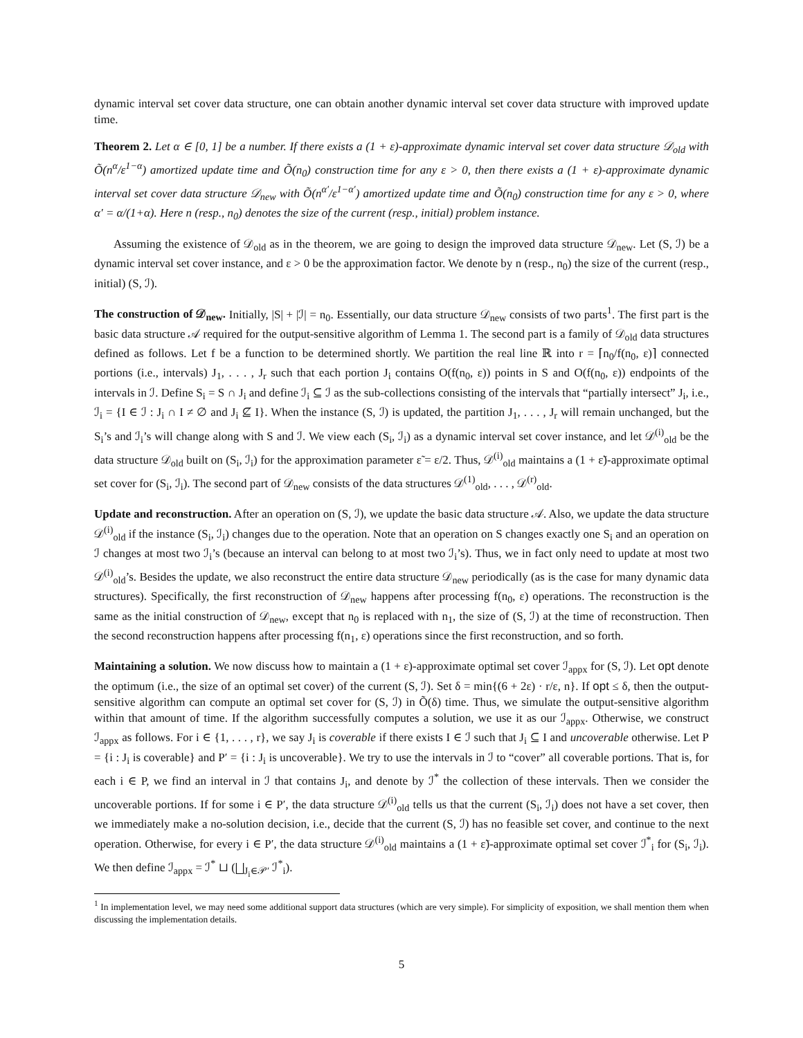dynamic interval set cover data structure, one can obtain another dynamic interval set cover data structure with improved update time.
Theorem 2. Let α ∈ [0, 1] be a number. If there exists a (1 + ε)-approximate dynamic interval set cover data structure 𝒟<sub>old</sub> with Õ(n<sup>α</sup>/ε<sup>1−α</sup>) amortized update time and Õ(n<sub>0</sub>) construction time for any ε > 0, then there exists a (1 + ε)-approximate dynamic interval set cover data structure 𝒟<sub>new</sub> with Õ(n<sup>α′</sup>/ε<sup>1−α′</sup>) amortized update time and Õ(n<sub>0</sub>) construction time for any ε > 0, where α′ = α/(1+α). Here n (resp., n<sub>0</sub>) denotes the size of the current (resp., initial) problem instance.
Assuming the existence of 𝒟<sub>old</sub> as in the theorem, we are going to design the improved data structure 𝒟<sub>new</sub>. Let (S, ℐ) be a dynamic interval set cover instance, and ε > 0 be the approximation factor. We denote by n (resp., n<sub>0</sub>) the size of the current (resp., initial) (S, ℐ).
The construction of 𝒟<sub>new</sub>. Initially, |S| + |ℐ| = n<sub>0</sub>. Essentially, our data structure 𝒟<sub>new</sub> consists of two parts<sup>1</sup>. The first part is the basic data structure 𝒜 required for the output-sensitive algorithm of Lemma 1. The second part is a family of 𝒟<sub>old</sub> data structures defined as follows. Let f be a function to be determined shortly. We partition the real line ℝ into r = ⌈n<sub>0</sub>/f(n<sub>0</sub>, ε)⌉ connected portions (i.e., intervals) J<sub>1</sub>, . . . , J<sub>r</sub> such that each portion J<sub>i</sub> contains O(f(n<sub>0</sub>, ε)) points in S and O(f(n<sub>0</sub>, ε)) endpoints of the intervals in ℐ. Define S<sub>i</sub> = S ∩ J<sub>i</sub> and define ℐ<sub>i</sub> ⊆ ℐ as the sub-collections consisting of the intervals that “partially intersect” J<sub>i</sub>, i.e., ℐ<sub>i</sub> = {I ∈ ℐ : J<sub>i</sub> ∩ I ≠ ∅ and J<sub>i</sub> ⊈ I}. When the instance (S, ℐ) is updated, the partition J<sub>1</sub>, . . . , J<sub>r</sub> will remain unchanged, but the S<sub>i</sub>’s and ℐ<sub>i</sub>’s will change along with S and ℐ. We view each (S<sub>i</sub>, ℐ<sub>i</sub>) as a dynamic interval set cover instance, and let 𝒟<sup>(i)</sup><sub>old</sub> be the data structure 𝒟<sub>old</sub> built on (S<sub>i</sub>, ℐ<sub>i</sub>) for the approximation parameter ε̃ = ε/2. Thus, 𝒟<sup>(i)</sup><sub>old</sub> maintains a (1 + ε̃)-approximate optimal set cover for (S<sub>i</sub>, ℐ<sub>i</sub>). The second part of 𝒟<sub>new</sub> consists of the data structures 𝒟<sup>(1)</sup><sub>old</sub>, . . . , 𝒟<sup>(r)</sup><sub>old</sub>.
Update and reconstruction. After an operation on (S, ℐ), we update the basic data structure 𝒜. Also, we update the data structure 𝒟<sup>(i)</sup><sub>old</sub> if the instance (S<sub>i</sub>, ℐ<sub>i</sub>) changes due to the operation. Note that an operation on S changes exactly one S<sub>i</sub> and an operation on ℐ changes at most two ℐ<sub>i</sub>’s (because an interval can belong to at most two ℐ<sub>i</sub>’s). Thus, we in fact only need to update at most two 𝒟<sup>(i)</sup><sub>old</sub>’s. Besides the update, we also reconstruct the entire data structure 𝒟<sub>new</sub> periodically (as is the case for many dynamic data structures). Specifically, the first reconstruction of 𝒟<sub>new</sub> happens after processing f(n<sub>0</sub>, ε) operations. The reconstruction is the same as the initial construction of 𝒟<sub>new</sub>, except that n<sub>0</sub> is replaced with n<sub>1</sub>, the size of (S, ℐ) at the time of reconstruction. Then the second reconstruction happens after processing f(n<sub>1</sub>, ε) operations since the first reconstruction, and so forth.
Maintaining a solution. We now discuss how to maintain a (1 + ε)-approximate optimal set cover ℐ<sub>appx</sub> for (S, ℐ). Let opt denote the optimum (i.e., the size of an optimal set cover) of the current (S, ℐ). Set δ = min{(6 + 2ε) · r/ε, n}. If opt ≤ δ, then the output-sensitive algorithm can compute an optimal set cover for (S, ℐ) in Õ(δ) time. Thus, we simulate the output-sensitive algorithm within that amount of time. If the algorithm successfully computes a solution, we use it as our ℐ<sub>appx</sub>. Otherwise, we construct ℐ<sub>appx</sub> as follows. For i ∈ {1, . . . , r}, we say J<sub>i</sub> is coverable if there exists I ∈ ℐ such that J<sub>i</sub> ⊆ I and uncoverable otherwise. Let P = {i : J<sub>i</sub> is coverable} and P′ = {i : J<sub>i</sub> is uncoverable}. We try to use the intervals in ℐ to “cover” all coverable portions. That is, for each i ∈ P, we find an interval in ℐ that contains J<sub>i</sub>, and denote by ℐ<sup>*</sup> the collection of these intervals. Then we consider the uncoverable portions. If for some i ∈ P′, the data structure 𝒟<sup>(i)</sup><sub>old</sub> tells us that the current (S<sub>i</sub>, ℐ<sub>i</sub>) does not have a set cover, then we immediately make a no-solution decision, i.e., decide that the current (S, ℐ) has no feasible set cover, and continue to the next operation. Otherwise, for every i ∈ P′, the data structure 𝒟<sup>(i)</sup><sub>old</sub> maintains a (1 + ε̃)-approximate optimal set cover ℐ<sup>*</sup><sub>i</sub> for (S<sub>i</sub>, ℐ<sub>i</sub>). We then define ℐ<sub>appx</sub> = ℐ<sup>*</sup> ⊔ (⨆<sub>J<sub>i</sub>∈𝒫′</sub> ℐ<sup>*</sup><sub>i</sub>).
<sup>1</sup> In implementation level, we may need some additional support data structures (which are very simple). For simplicity of exposition, we shall mention them when discussing the implementation details.
5